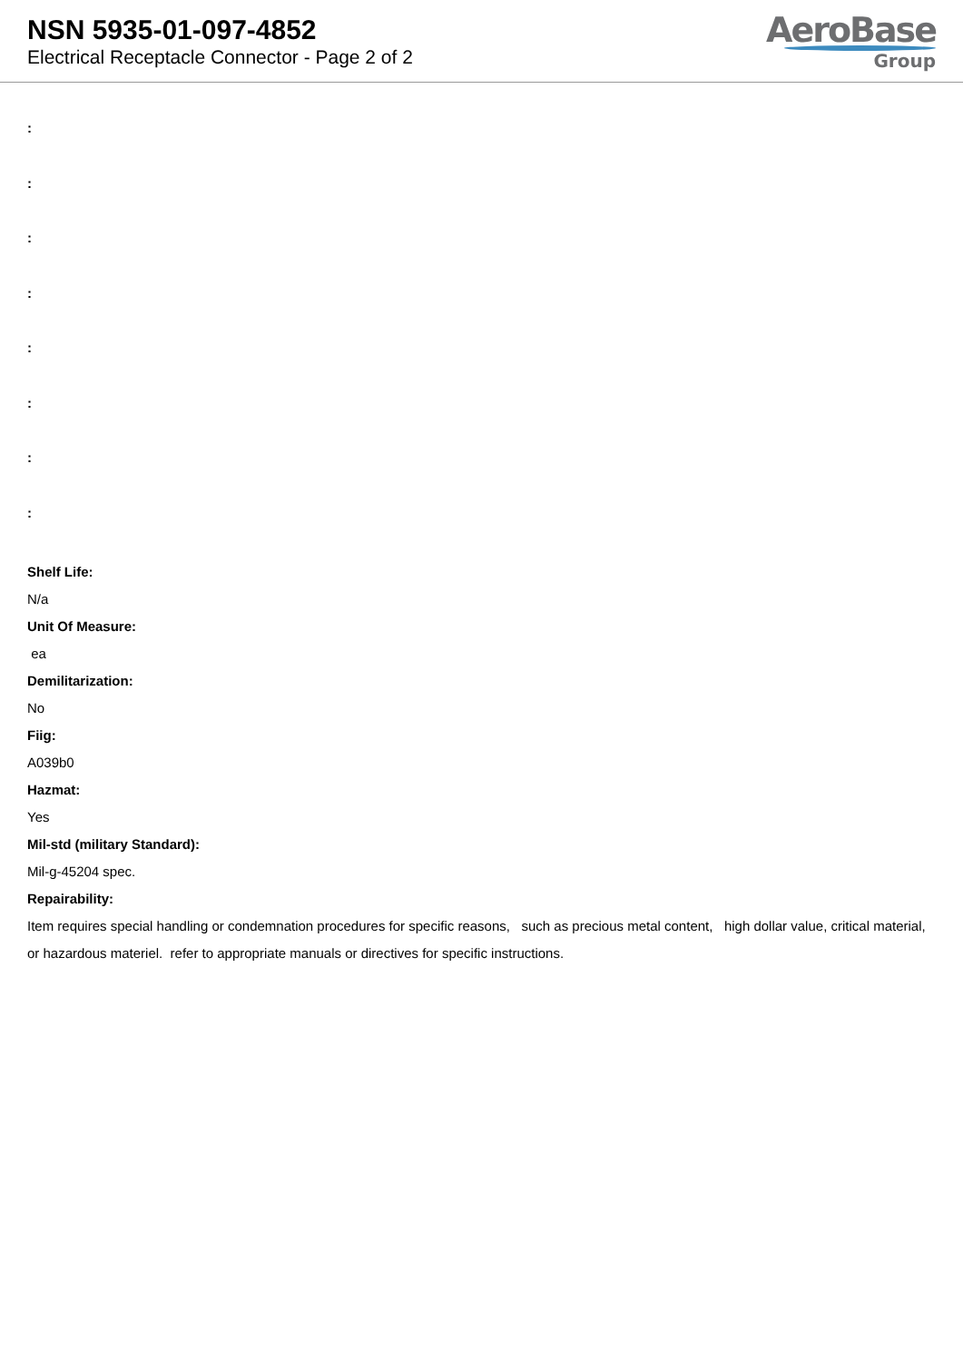NSN 5935-01-097-4852
Electrical Receptacle Connector - Page 2 of 2
AeroBase
Group
:
:
:
:
:
:
:
:
Shelf Life:
N/a
Unit Of Measure:
ea
Demilitarization:
No
Fiig:
A039b0
Hazmat:
Yes
Mil-std (military Standard):
Mil-g-45204 spec.
Repairability:
Item requires special handling or condemnation procedures for specific reasons, such as precious metal content, high dollar value, critical material, or hazardous materiel. refer to appropriate manuals or directives for specific instructions.